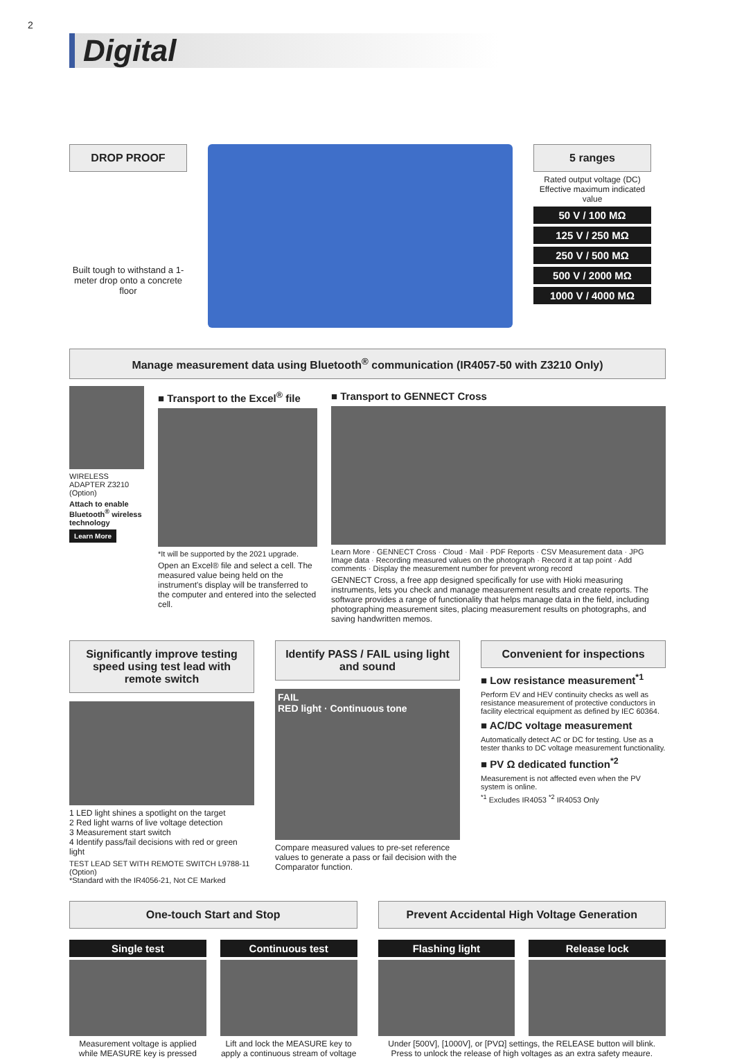2
Digital
DROP PROOF
Built tough to withstand a 1-meter drop onto a concrete floor
5 ranges
Rated output voltage (DC)
Effective maximum indicated value
50 V / 100 MΩ
125 V / 250 MΩ
250 V / 500 MΩ
500 V / 2000 MΩ
1000 V / 4000 MΩ
Manage measurement data using Bluetooth<sup>®</sup> communication (IR4057-50 with Z3210 Only)
WIRELESS ADAPTER Z3210 (Option)
Attach to enable Bluetooth<sup>®</sup> wireless technology
Learn More
■ Transport to the Excel<sup>®</sup> file
*It will be supported by the 2021 upgrade.
Open an Excel® file and select a cell. The measured value being held on the instrument's display will be transferred to the computer and entered into the selected cell.
■ Transport to GENNECT Cross
Learn More · GENNECT Cross · Cloud · Mail · PDF Reports · CSV Measurement data · JPG Image data · Recording measured values on the photograph · Record it at tap point · Add comments · Display the measurement number for prevent wrong record
GENNECT Cross, a free app designed specifically for use with Hioki measuring instruments, lets you check and manage measurement results and create reports. The software provides a range of functionality that helps manage data in the field, including photographing measurement sites, placing measurement results on photographs, and saving handwritten memos.
Significantly improve testing speed using test lead with remote switch
1 LED light shines a spotlight on the target
2 Red light warns of live voltage detection
3 Measurement start switch
4 Identify pass/fail decisions with red or green light
TEST LEAD SET WITH REMOTE SWITCH L9788-11 (Option)
*Standard with the IR4056-21, Not CE Marked
Identify PASS / FAIL using light and sound
FAIL
RED light · Continuous tone
Compare measured values to pre-set reference values to generate a pass or fail decision with the Comparator function.
Convenient for inspections
■ Low resistance measurement<sup>*1</sup>
Perform EV and HEV continuity checks as well as resistance measurement of protective conductors in facility electrical equipment as defined by IEC 60364.
■ AC/DC voltage measurement
Automatically detect AC or DC for testing. Use as a tester thanks to DC voltage measurement functionality.
■ PV Ω dedicated function<sup>*2</sup>
Measurement is not affected even when the PV system is online.
<sup>*1</sup> Excludes IR4053 <sup>*2</sup> IR4053 Only
One-touch Start and Stop
Single test
Measurement voltage is applied while MEASURE key is pressed
Continuous test
Lift and lock the MEASURE key to apply a continuous stream of voltage
Prevent Accidental High Voltage Generation
Flashing light Release lock
Under [500V], [1000V], or [PVΩ] settings, the RELEASE button will blink. Press to unlock the release of high voltages as an extra safety meaure.